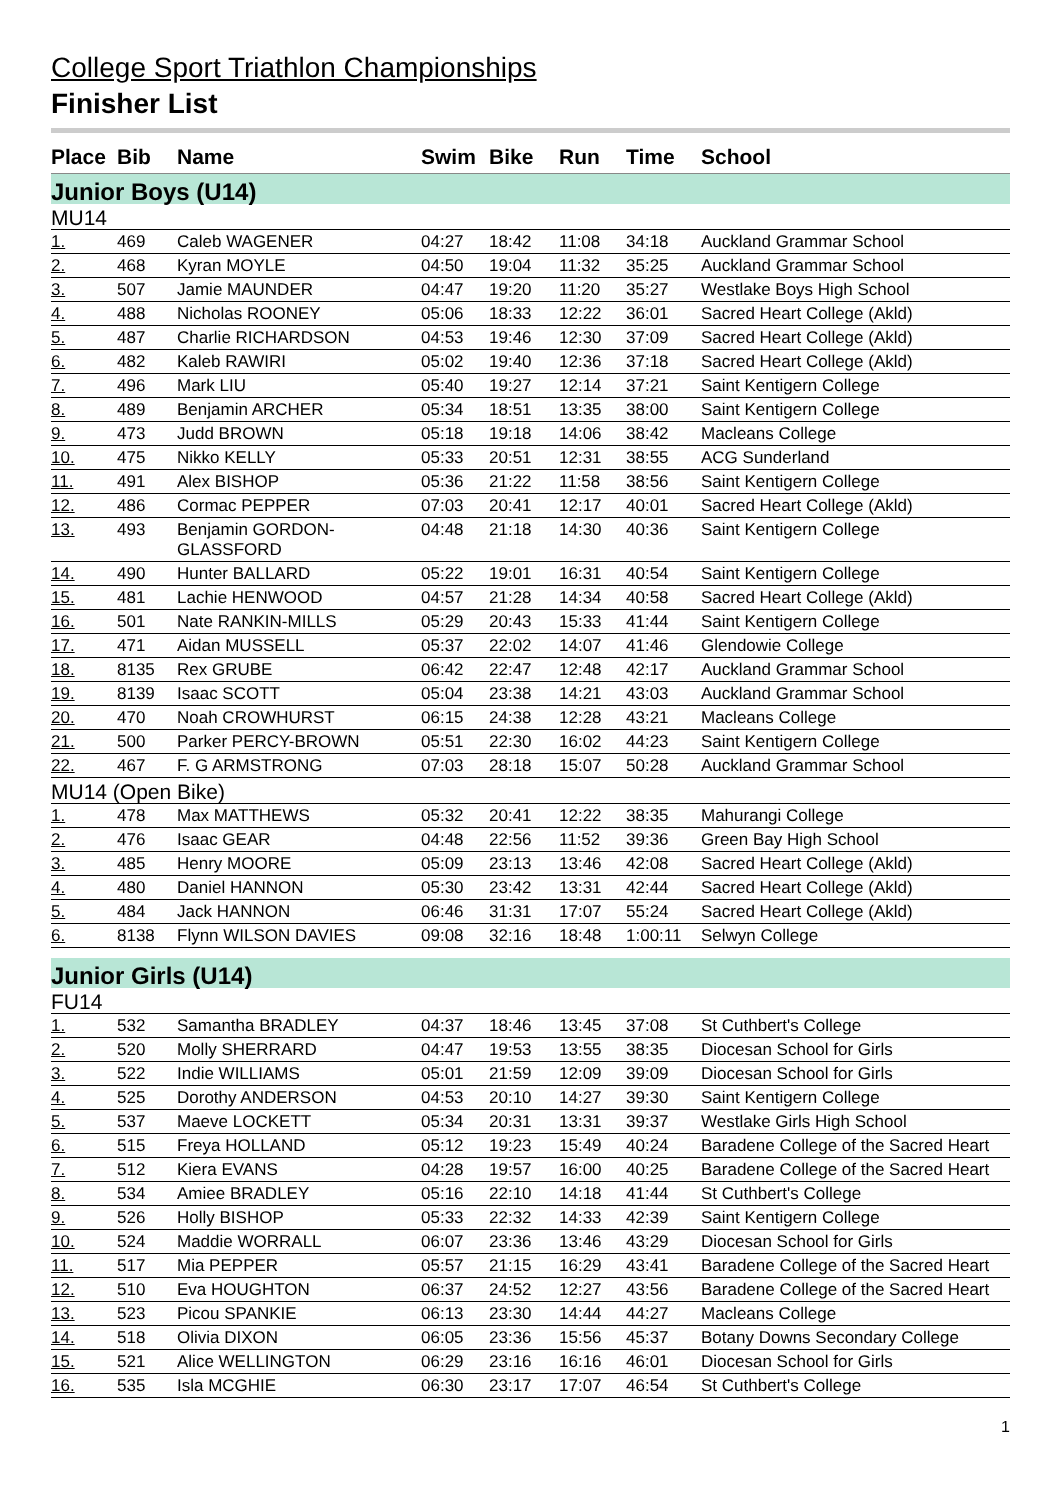College Sport Triathlon Championships
Finisher List
| Place | Bib | Name | Swim | Bike | Run | Time | School |
| --- | --- | --- | --- | --- | --- | --- | --- |
| Junior Boys (U14) | | | | | | | |
| MU14 | | | | | | | |
| 1. | 469 | Caleb WAGENER | 04:27 | 18:42 | 11:08 | 34:18 | Auckland Grammar School |
| 2. | 468 | Kyran MOYLE | 04:50 | 19:04 | 11:32 | 35:25 | Auckland Grammar School |
| 3. | 507 | Jamie MAUNDER | 04:47 | 19:20 | 11:20 | 35:27 | Westlake Boys High School |
| 4. | 488 | Nicholas ROONEY | 05:06 | 18:33 | 12:22 | 36:01 | Sacred Heart College (Akld) |
| 5. | 487 | Charlie RICHARDSON | 04:53 | 19:46 | 12:30 | 37:09 | Sacred Heart College (Akld) |
| 6. | 482 | Kaleb RAWIRI | 05:02 | 19:40 | 12:36 | 37:18 | Sacred Heart College (Akld) |
| 7. | 496 | Mark LIU | 05:40 | 19:27 | 12:14 | 37:21 | Saint Kentigern College |
| 8. | 489 | Benjamin ARCHER | 05:34 | 18:51 | 13:35 | 38:00 | Saint Kentigern College |
| 9. | 473 | Judd BROWN | 05:18 | 19:18 | 14:06 | 38:42 | Macleans College |
| 10. | 475 | Nikko KELLY | 05:33 | 20:51 | 12:31 | 38:55 | ACG Sunderland |
| 11. | 491 | Alex BISHOP | 05:36 | 21:22 | 11:58 | 38:56 | Saint Kentigern College |
| 12. | 486 | Cormac PEPPER | 07:03 | 20:41 | 12:17 | 40:01 | Sacred Heart College (Akld) |
| 13. | 493 | Benjamin GORDON- GLASSFORD | 04:48 | 21:18 | 14:30 | 40:36 | Saint Kentigern College |
| 14. | 490 | Hunter BALLARD | 05:22 | 19:01 | 16:31 | 40:54 | Saint Kentigern College |
| 15. | 481 | Lachie HENWOOD | 04:57 | 21:28 | 14:34 | 40:58 | Sacred Heart College (Akld) |
| 16. | 501 | Nate RANKIN-MILLS | 05:29 | 20:43 | 15:33 | 41:44 | Saint Kentigern College |
| 17. | 471 | Aidan MUSSELL | 05:37 | 22:02 | 14:07 | 41:46 | Glendowie College |
| 18. | 8135 | Rex GRUBE | 06:42 | 22:47 | 12:48 | 42:17 | Auckland Grammar School |
| 19. | 8139 | Isaac SCOTT | 05:04 | 23:38 | 14:21 | 43:03 | Auckland Grammar School |
| 20. | 470 | Noah CROWHURST | 06:15 | 24:38 | 12:28 | 43:21 | Macleans College |
| 21. | 500 | Parker PERCY-BROWN | 05:51 | 22:30 | 16:02 | 44:23 | Saint Kentigern College |
| 22. | 467 | F. G ARMSTRONG | 07:03 | 28:18 | 15:07 | 50:28 | Auckland Grammar School |
| MU14 (Open Bike) | | | | | | | |
| 1. | 478 | Max MATTHEWS | 05:32 | 20:41 | 12:22 | 38:35 | Mahurangi College |
| 2. | 476 | Isaac GEAR | 04:48 | 22:56 | 11:52 | 39:36 | Green Bay High School |
| 3. | 485 | Henry MOORE | 05:09 | 23:13 | 13:46 | 42:08 | Sacred Heart College (Akld) |
| 4. | 480 | Daniel HANNON | 05:30 | 23:42 | 13:31 | 42:44 | Sacred Heart College (Akld) |
| 5. | 484 | Jack HANNON | 06:46 | 31:31 | 17:07 | 55:24 | Sacred Heart College (Akld) |
| 6. | 8138 | Flynn WILSON DAVIES | 09:08 | 32:16 | 18:48 | 1:00:11 | Selwyn College |
| Junior Girls (U14) | | | | | | | |
| FU14 | | | | | | | |
| 1. | 532 | Samantha BRADLEY | 04:37 | 18:46 | 13:45 | 37:08 | St Cuthbert's College |
| 2. | 520 | Molly SHERRARD | 04:47 | 19:53 | 13:55 | 38:35 | Diocesan School for Girls |
| 3. | 522 | Indie WILLIAMS | 05:01 | 21:59 | 12:09 | 39:09 | Diocesan School for Girls |
| 4. | 525 | Dorothy ANDERSON | 04:53 | 20:10 | 14:27 | 39:30 | Saint Kentigern College |
| 5. | 537 | Maeve LOCKETT | 05:34 | 20:31 | 13:31 | 39:37 | Westlake Girls High School |
| 6. | 515 | Freya HOLLAND | 05:12 | 19:23 | 15:49 | 40:24 | Baradene College of the Sacred Heart |
| 7. | 512 | Kiera EVANS | 04:28 | 19:57 | 16:00 | 40:25 | Baradene College of the Sacred Heart |
| 8. | 534 | Amiee BRADLEY | 05:16 | 22:10 | 14:18 | 41:44 | St Cuthbert's College |
| 9. | 526 | Holly BISHOP | 05:33 | 22:32 | 14:33 | 42:39 | Saint Kentigern College |
| 10. | 524 | Maddie WORRALL | 06:07 | 23:36 | 13:46 | 43:29 | Diocesan School for Girls |
| 11. | 517 | Mia PEPPER | 05:57 | 21:15 | 16:29 | 43:41 | Baradene College of the Sacred Heart |
| 12. | 510 | Eva HOUGHTON | 06:37 | 24:52 | 12:27 | 43:56 | Baradene College of the Sacred Heart |
| 13. | 523 | Picou SPANKIE | 06:13 | 23:30 | 14:44 | 44:27 | Macleans College |
| 14. | 518 | Olivia DIXON | 06:05 | 23:36 | 15:56 | 45:37 | Botany Downs Secondary College |
| 15. | 521 | Alice WELLINGTON | 06:29 | 23:16 | 16:16 | 46:01 | Diocesan School for Girls |
| 16. | 535 | Isla MCGHIE | 06:30 | 23:17 | 17:07 | 46:54 | St Cuthbert's College |
1